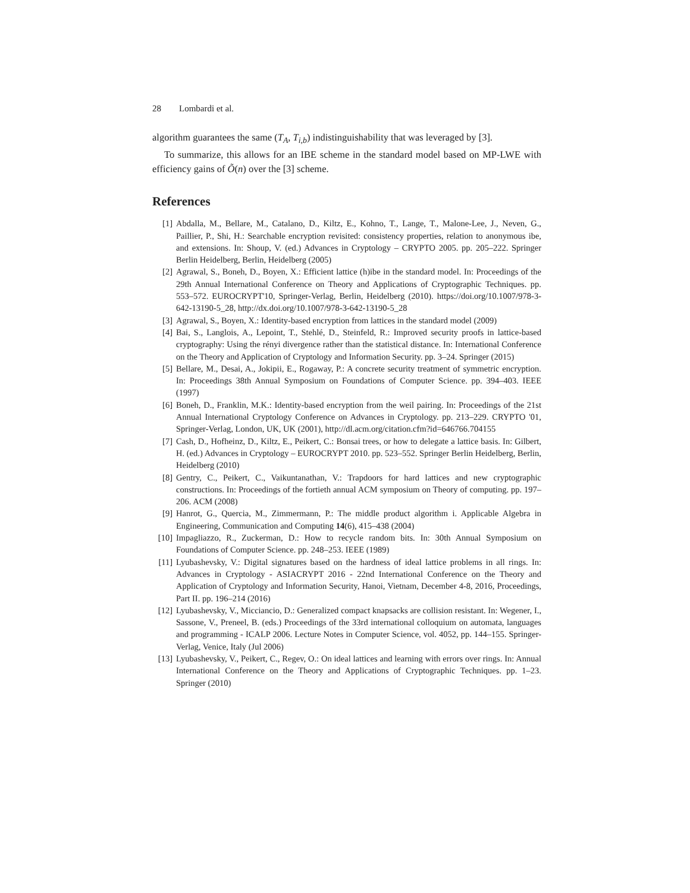28 Lombardi et al.
algorithm guarantees the same (T<sub>A</sub>, T<sub>i,b</sub>) indistinguishability that was leveraged by [3].
To summarize, this allows for an IBE scheme in the standard model based on MP-LWE with efficiency gains of Õ(n) over the [3] scheme.
References
[1] Abdalla, M., Bellare, M., Catalano, D., Kiltz, E., Kohno, T., Lange, T., Malone-Lee, J., Neven, G., Paillier, P., Shi, H.: Searchable encryption revisited: consistency properties, relation to anonymous ibe, and extensions. In: Shoup, V. (ed.) Advances in Cryptology – CRYPTO 2005. pp. 205–222. Springer Berlin Heidelberg, Berlin, Heidelberg (2005)
[2] Agrawal, S., Boneh, D., Boyen, X.: Efficient lattice (h)ibe in the standard model. In: Proceedings of the 29th Annual International Conference on Theory and Applications of Cryptographic Techniques. pp. 553–572. EUROCRYPT'10, Springer-Verlag, Berlin, Heidelberg (2010). https://doi.org/10.1007/978-3-642-13190-5_28, http://dx.doi.org/10.1007/978-3-642-13190-5_28
[3] Agrawal, S., Boyen, X.: Identity-based encryption from lattices in the standard model (2009)
[4] Bai, S., Langlois, A., Lepoint, T., Stehlé, D., Steinfeld, R.: Improved security proofs in lattice-based cryptography: Using the rényi divergence rather than the statistical distance. In: International Conference on the Theory and Application of Cryptology and Information Security. pp. 3–24. Springer (2015)
[5] Bellare, M., Desai, A., Jokipii, E., Rogaway, P.: A concrete security treatment of symmetric encryption. In: Proceedings 38th Annual Symposium on Foundations of Computer Science. pp. 394–403. IEEE (1997)
[6] Boneh, D., Franklin, M.K.: Identity-based encryption from the weil pairing. In: Proceedings of the 21st Annual International Cryptology Conference on Advances in Cryptology. pp. 213–229. CRYPTO '01, Springer-Verlag, London, UK, UK (2001), http://dl.acm.org/citation.cfm?id=646766.704155
[7] Cash, D., Hofheinz, D., Kiltz, E., Peikert, C.: Bonsai trees, or how to delegate a lattice basis. In: Gilbert, H. (ed.) Advances in Cryptology – EUROCRYPT 2010. pp. 523–552. Springer Berlin Heidelberg, Berlin, Heidelberg (2010)
[8] Gentry, C., Peikert, C., Vaikuntanathan, V.: Trapdoors for hard lattices and new cryptographic constructions. In: Proceedings of the fortieth annual ACM symposium on Theory of computing. pp. 197–206. ACM (2008)
[9] Hanrot, G., Quercia, M., Zimmermann, P.: The middle product algorithm i. Applicable Algebra in Engineering, Communication and Computing 14(6), 415–438 (2004)
[10] Impagliazzo, R., Zuckerman, D.: How to recycle random bits. In: 30th Annual Symposium on Foundations of Computer Science. pp. 248–253. IEEE (1989)
[11] Lyubashevsky, V.: Digital signatures based on the hardness of ideal lattice problems in all rings. In: Advances in Cryptology - ASIACRYPT 2016 - 22nd International Conference on the Theory and Application of Cryptology and Information Security, Hanoi, Vietnam, December 4-8, 2016, Proceedings, Part II. pp. 196–214 (2016)
[12] Lyubashevsky, V., Micciancio, D.: Generalized compact knapsacks are collision resistant. In: Wegener, I., Sassone, V., Preneel, B. (eds.) Proceedings of the 33rd international colloquium on automata, languages and programming - ICALP 2006. Lecture Notes in Computer Science, vol. 4052, pp. 144–155. Springer-Verlag, Venice, Italy (Jul 2006)
[13] Lyubashevsky, V., Peikert, C., Regev, O.: On ideal lattices and learning with errors over rings. In: Annual International Conference on the Theory and Applications of Cryptographic Techniques. pp. 1–23. Springer (2010)